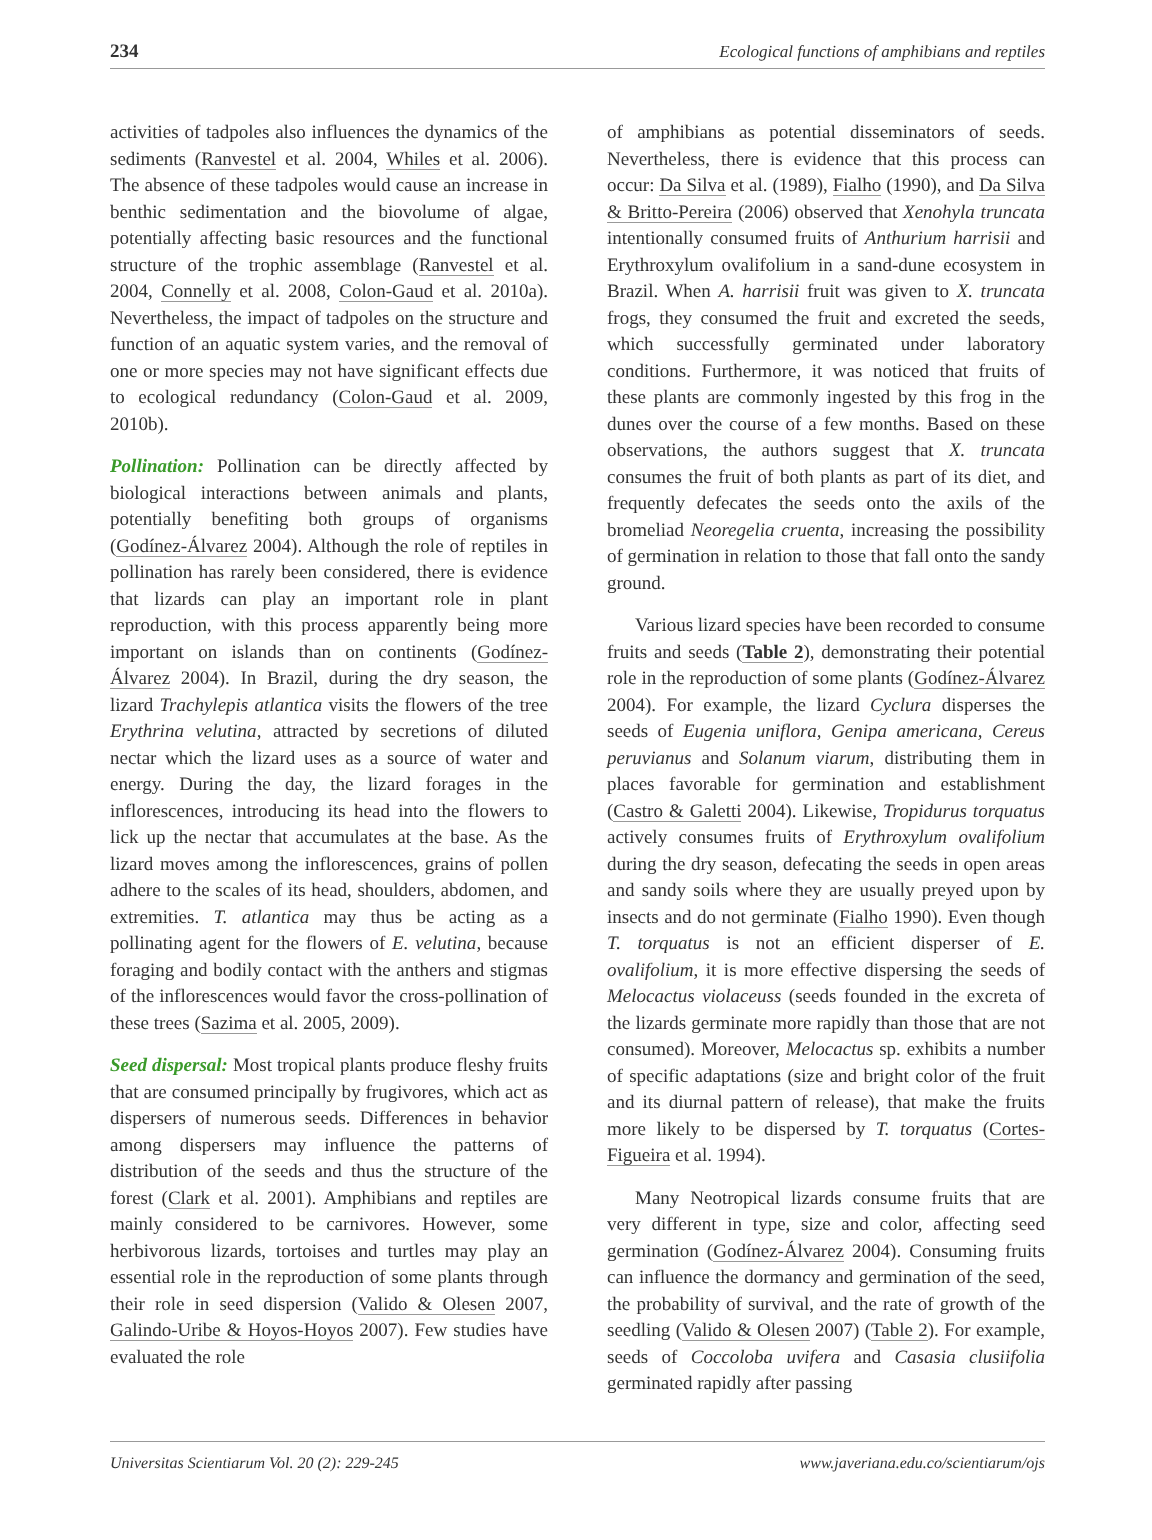234 Ecological functions of amphibians and reptiles
activities of tadpoles also influences the dynamics of the sediments (Ranvestel et al. 2004, Whiles et al. 2006). The absence of these tadpoles would cause an increase in benthic sedimentation and the biovolume of algae, potentially affecting basic resources and the functional structure of the trophic assemblage (Ranvestel et al. 2004, Connelly et al. 2008, Colon-Gaud et al. 2010a). Nevertheless, the impact of tadpoles on the structure and function of an aquatic system varies, and the removal of one or more species may not have significant effects due to ecological redundancy (Colon-Gaud et al. 2009, 2010b).
Pollination: Pollination can be directly affected by biological interactions between animals and plants, potentially benefiting both groups of organisms (Godínez-Álvarez 2004). Although the role of reptiles in pollination has rarely been considered, there is evidence that lizards can play an important role in plant reproduction, with this process apparently being more important on islands than on continents (Godínez-Álvarez 2004). In Brazil, during the dry season, the lizard Trachylepis atlantica visits the flowers of the tree Erythrina velutina, attracted by secretions of diluted nectar which the lizard uses as a source of water and energy. During the day, the lizard forages in the inflorescences, introducing its head into the flowers to lick up the nectar that accumulates at the base. As the lizard moves among the inflorescences, grains of pollen adhere to the scales of its head, shoulders, abdomen, and extremities. T. atlantica may thus be acting as a pollinating agent for the flowers of E. velutina, because foraging and bodily contact with the anthers and stigmas of the inflorescences would favor the cross-pollination of these trees (Sazima et al. 2005, 2009).
Seed dispersal: Most tropical plants produce fleshy fruits that are consumed principally by frugivores, which act as dispersers of numerous seeds. Differences in behavior among dispersers may influence the patterns of distribution of the seeds and thus the structure of the forest (Clark et al. 2001). Amphibians and reptiles are mainly considered to be carnivores. However, some herbivorous lizards, tortoises and turtles may play an essential role in the reproduction of some plants through their role in seed dispersion (Valido & Olesen 2007, Galindo-Uribe & Hoyos-Hoyos 2007). Few studies have evaluated the role
of amphibians as potential disseminators of seeds. Nevertheless, there is evidence that this process can occur: Da Silva et al. (1989), Fialho (1990), and Da Silva & Britto-Pereira (2006) observed that Xenohyla truncata intentionally consumed fruits of Anthurium harrisii and Erythroxylum ovalifolium in a sand-dune ecosystem in Brazil. When A. harrisii fruit was given to X. truncata frogs, they consumed the fruit and excreted the seeds, which successfully germinated under laboratory conditions. Furthermore, it was noticed that fruits of these plants are commonly ingested by this frog in the dunes over the course of a few months. Based on these observations, the authors suggest that X. truncata consumes the fruit of both plants as part of its diet, and frequently defecates the seeds onto the axils of the bromeliad Neoregelia cruenta, increasing the possibility of germination in relation to those that fall onto the sandy ground.
Various lizard species have been recorded to consume fruits and seeds (Table 2), demonstrating their potential role in the reproduction of some plants (Godínez-Álvarez 2004). For example, the lizard Cyclura disperses the seeds of Eugenia uniflora, Genipa americana, Cereus peruvianus and Solanum viarum, distributing them in places favorable for germination and establishment (Castro & Galetti 2004). Likewise, Tropidurus torquatus actively consumes fruits of Erythroxylum ovalifolium during the dry season, defecating the seeds in open areas and sandy soils where they are usually preyed upon by insects and do not germinate (Fialho 1990). Even though T. torquatus is not an efficient disperser of E. ovalifolium, it is more effective dispersing the seeds of Melocactus violaceuss (seeds founded in the excreta of the lizards germinate more rapidly than those that are not consumed). Moreover, Melocactus sp. exhibits a number of specific adaptations (size and bright color of the fruit and its diurnal pattern of release), that make the fruits more likely to be dispersed by T. torquatus (Cortes-Figueira et al. 1994).
Many Neotropical lizards consume fruits that are very different in type, size and color, affecting seed germination (Godínez-Álvarez 2004). Consuming fruits can influence the dormancy and germination of the seed, the probability of survival, and the rate of growth of the seedling (Valido & Olesen 2007) (Table 2). For example, seeds of Coccoloba uvifera and Casasia clusiifolia germinated rapidly after passing
Universitas Scientiarum Vol. 20 (2): 229-245 www.javeriana.edu.co/scientiarum/ojs